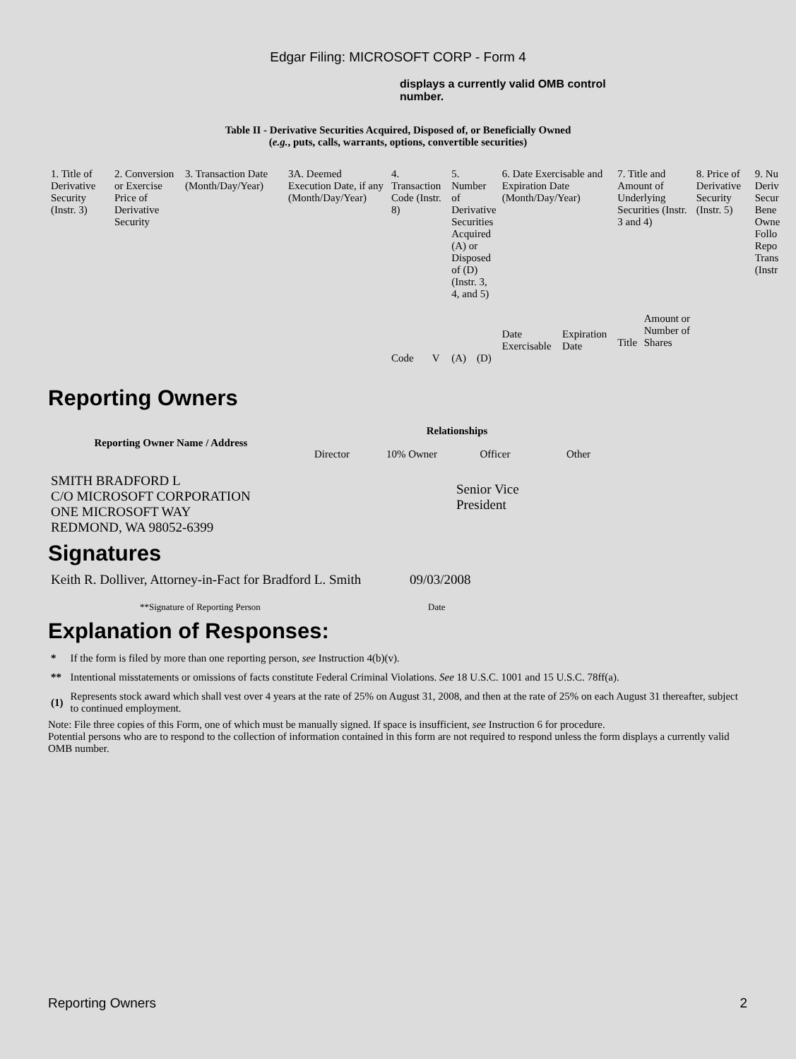Edgar Filing: MICROSOFT CORP - Form 4
displays a currently valid OMB control number.
Table II - Derivative Securities Acquired, Disposed of, or Beneficially Owned
(e.g., puts, calls, warrants, options, convertible securities)
| 1. Title of Derivative Security (Instr. 3) | 2. Conversion or Exercise Price of Derivative Security | 3. Transaction Date (Month/Day/Year) | 3A. Deemed Execution Date, if any (Month/Day/Year) | 4. Transaction Code (Instr. 8) | | 5. Number of Derivative Securities Acquired (A) or Disposed of (D) (Instr. 3, 4, and 5) | | 6. Date Exercisable and Expiration Date (Month/Day/Year) | | 7. Title and Amount of Underlying Securities (Instr. 3 and 4) | | 8. Price of Derivative Security (Instr. 5) | 9. Nu Deriv Secur Bene Owne Follo Repo Trans (Instr |
| | | | | | | | | Date Exercisable | Expiration Date | Title | Amount or Number of Shares | | |
| | | | | Code | V | (A) | (D) | | | | | | |
Reporting Owners
| Reporting Owner Name / Address | Relationships | | | |
| --- | --- | --- | --- | --- |
| | Director | 10% Owner | Officer | Other |
| SMITH BRADFORD L C/O MICROSOFT CORPORATION ONE MICROSOFT WAY REDMOND, WA 98052-6399 | | | Senior Vice President | |
Signatures
| Keith R. Dolliver, Attorney-in-Fact for Bradford L. Smith | 09/03/2008 |
| **Signature of Reporting Person | Date |
Explanation of Responses:
| * | If the form is filed by more than one reporting person, see Instruction 4(b)(v). |
| ** | Intentional misstatements or omissions of facts constitute Federal Criminal Violations. See 18 U.S.C. 1001 and 15 U.S.C. 78ff(a). |
| (1) | Represents stock award which shall vest over 4 years at the rate of 25% on August 31, 2008, and then at the rate of 25% on each August 31 thereafter, subject to continued employment. |
Note: File three copies of this Form, one of which must be manually signed. If space is insufficient, see Instruction 6 for procedure.
Potential persons who are to respond to the collection of information contained in this form are not required to respond unless the form displays a currently valid OMB number.
Reporting Owners 2